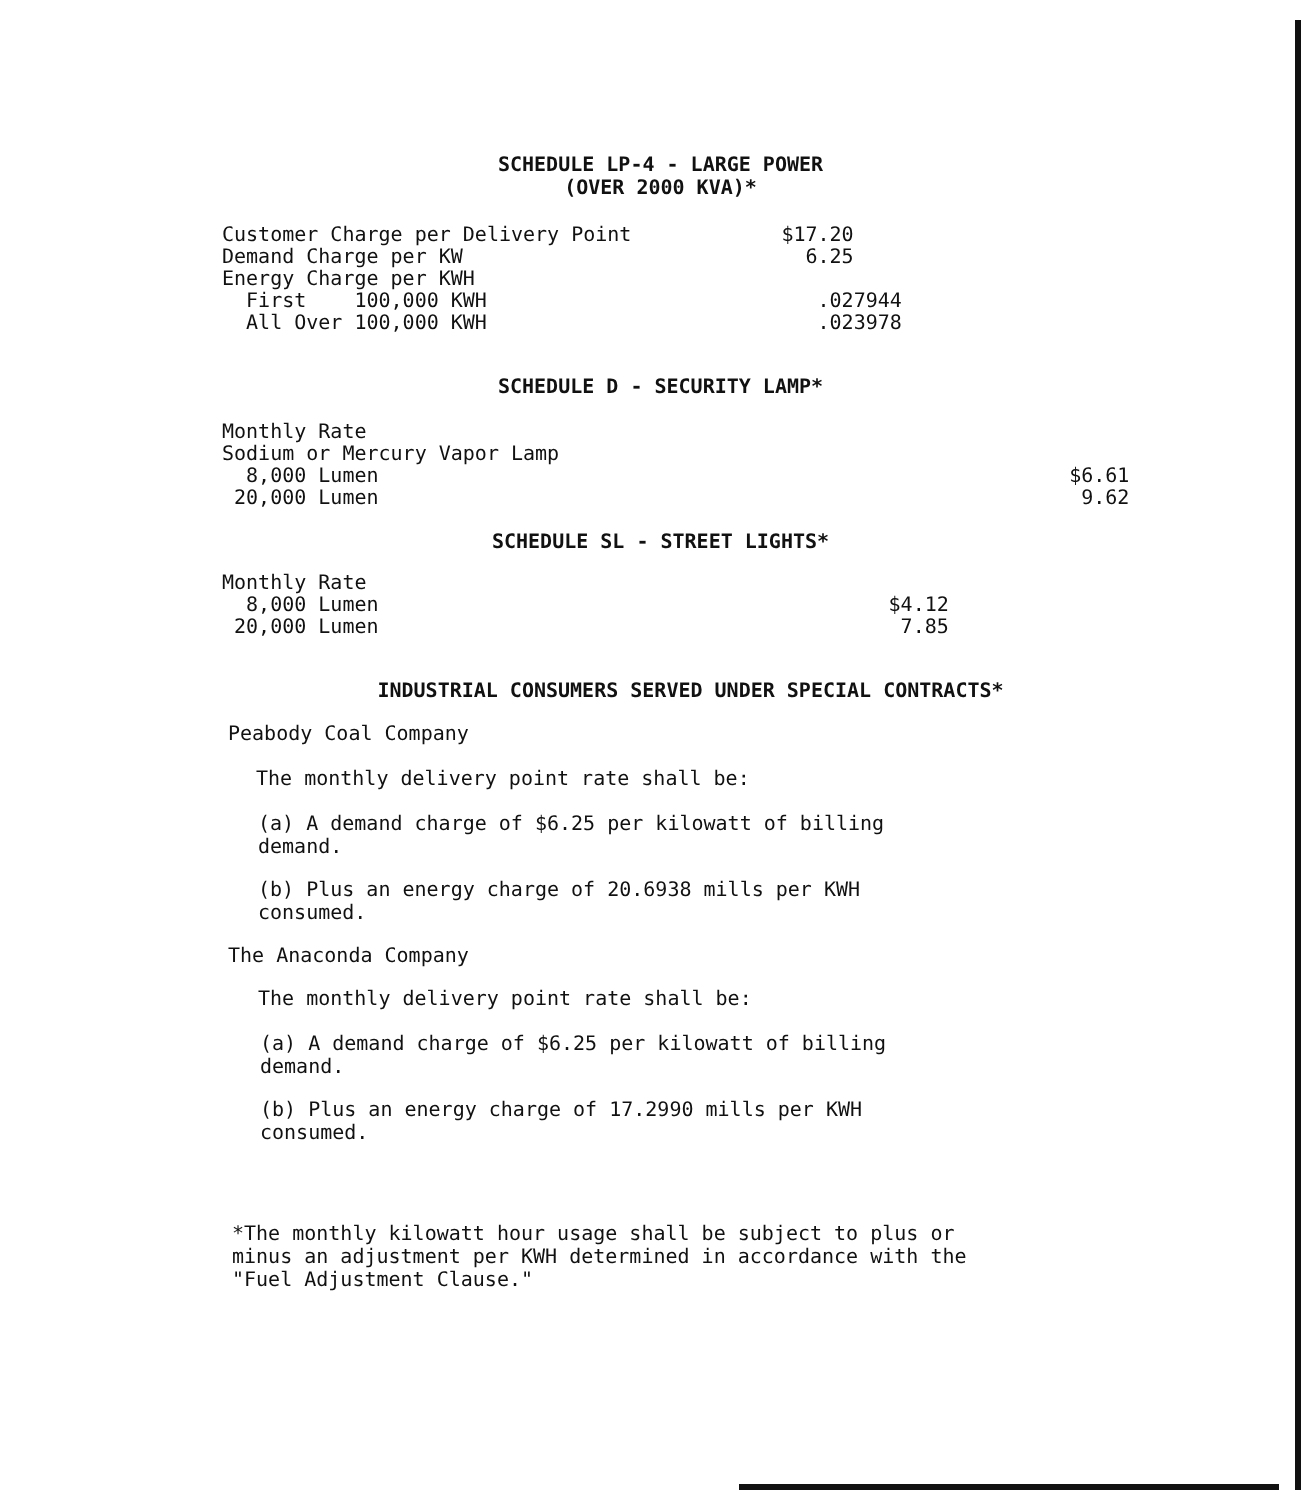SCHEDULE LP-4 - LARGE POWER
(OVER 2000 KVA)*
| Customer Charge per Delivery Point | $17.20 |
| Demand Charge per KW | 6.25 |
| Energy Charge per KWH | |
| First 100,000 KWH | .027944 |
| All Over 100,000 KWH | .023978 |
SCHEDULE D - SECURITY LAMP*
| Monthly Rate | |
| Sodium or Mercury Vapor Lamp | |
| 8,000 Lumen | $6.61 |
| 20,000 Lumen | 9.62 |
SCHEDULE SL - STREET LIGHTS*
| Monthly Rate | |
| 8,000 Lumen | $4.12 |
| 20,000 Lumen | 7.85 |
INDUSTRIAL CONSUMERS SERVED UNDER SPECIAL CONTRACTS*
Peabody Coal Company
The monthly delivery point rate shall be:
(a) A demand charge of $6.25 per kilowatt of billing
demand.
(b) Plus an energy charge of 20.6938 mills per KWH
consumed.
The Anaconda Company
The monthly delivery point rate shall be:
(a) A demand charge of $6.25 per kilowatt of billing
demand.
(b) Plus an energy charge of 17.2990 mills per KWH
consumed.
*The monthly kilowatt hour usage shall be subject to plus or
minus an adjustment per KWH determined in accordance with the
"Fuel Adjustment Clause."